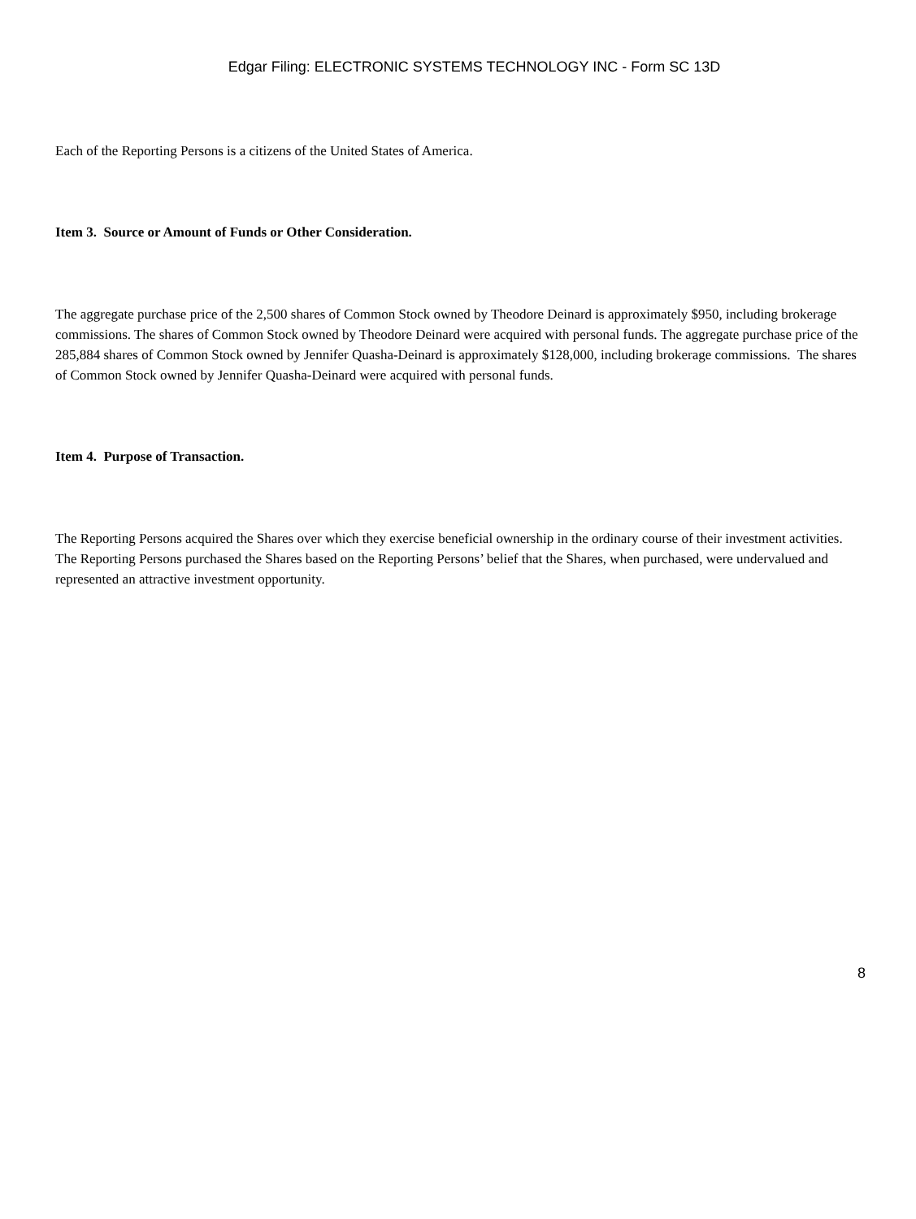Edgar Filing: ELECTRONIC SYSTEMS TECHNOLOGY INC - Form SC 13D
Each of the Reporting Persons is a citizens of the United States of America.
Item 3. Source or Amount of Funds or Other Consideration.
The aggregate purchase price of the 2,500 shares of Common Stock owned by Theodore Deinard is approximately $950, including brokerage commissions. The shares of Common Stock owned by Theodore Deinard were acquired with personal funds. The aggregate purchase price of the 285,884 shares of Common Stock owned by Jennifer Quasha-Deinard is approximately $128,000, including brokerage commissions. The shares of Common Stock owned by Jennifer Quasha-Deinard were acquired with personal funds.
Item 4. Purpose of Transaction.
The Reporting Persons acquired the Shares over which they exercise beneficial ownership in the ordinary course of their investment activities. The Reporting Persons purchased the Shares based on the Reporting Persons’ belief that the Shares, when purchased, were undervalued and represented an attractive investment opportunity.
8